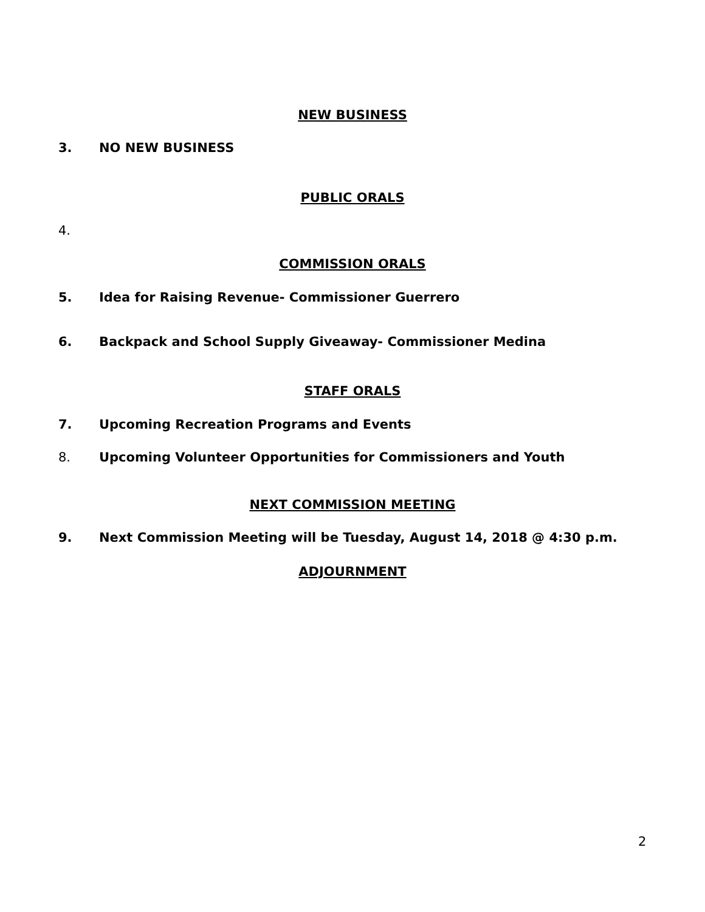NEW BUSINESS
3. NO NEW BUSINESS
PUBLIC ORALS
4.
COMMISSION ORALS
5. Idea for Raising Revenue- Commissioner Guerrero
6. Backpack and School Supply Giveaway- Commissioner Medina
STAFF ORALS
7. Upcoming Recreation Programs and Events
8. Upcoming Volunteer Opportunities for Commissioners and Youth
NEXT COMMISSION MEETING
9. Next Commission Meeting will be Tuesday, August 14, 2018 @ 4:30 p.m.
ADJOURNMENT
2